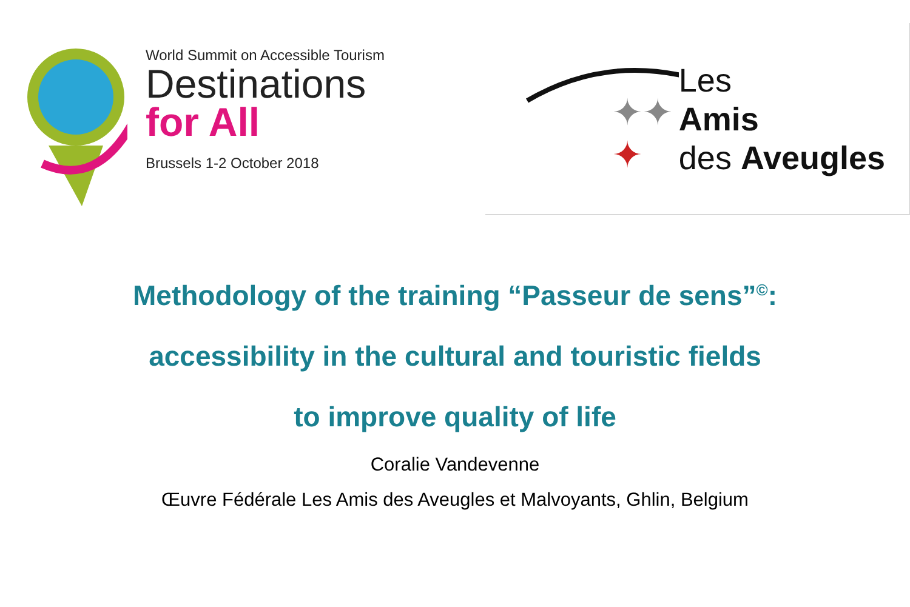World Summit on Accessible Tourism
Destinations
for All
Brussels 1-2 October 2018
✦✦
✦
Les
Amis
des Aveugles
Methodology of the training “Passeur de sens”<sup>©</sup>:
accessibility in the cultural and touristic fields
to improve quality of life
Coralie Vandevenne
Œuvre Fédérale Les Amis des Aveugles et Malvoyants, Ghlin, Belgium